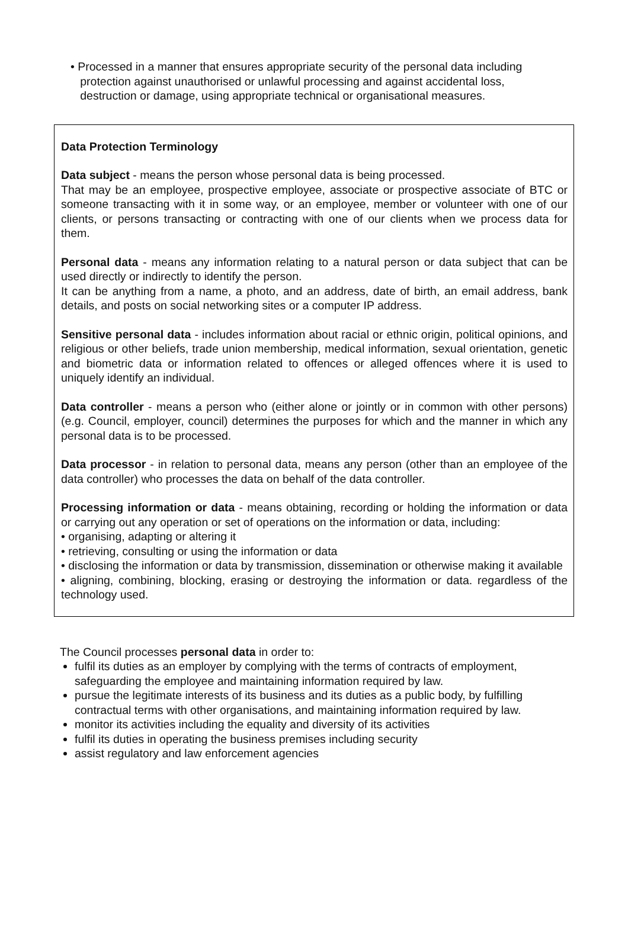• Processed in a manner that ensures appropriate security of the personal data including
protection against unauthorised or unlawful processing and against accidental loss,
destruction or damage, using appropriate technical or organisational measures.
Data Protection Terminology
Data subject - means the person whose personal data is being processed.
That may be an employee, prospective employee, associate or prospective associate of BTC or someone transacting with it in some way, or an employee, member or volunteer with one of our clients, or persons transacting or contracting with one of our clients when we process data for them.
Personal data - means any information relating to a natural person or data subject that can be used directly or indirectly to identify the person.
It can be anything from a name, a photo, and an address, date of birth, an email address, bank details, and posts on social networking sites or a computer IP address.
Sensitive personal data - includes information about racial or ethnic origin, political opinions, and religious or other beliefs, trade union membership, medical information, sexual orientation, genetic and biometric data or information related to offences or alleged offences where it is used to uniquely identify an individual.
Data controller - means a person who (either alone or jointly or in common with other persons) (e.g. Council, employer, council) determines the purposes for which and the manner in which any personal data is to be processed.
Data processor - in relation to personal data, means any person (other than an employee of the data controller) who processes the data on behalf of the data controller.
Processing information or data - means obtaining, recording or holding the information or data or carrying out any operation or set of operations on the information or data, including:
• organising, adapting or altering it
• retrieving, consulting or using the information or data
• disclosing the information or data by transmission, dissemination or otherwise making it available
• aligning, combining, blocking, erasing or destroying the information or data. regardless of the technology used.
The Council processes personal data in order to:
fulfil its duties as an employer by complying with the terms of contracts of employment, safeguarding the employee and maintaining information required by law.
pursue the legitimate interests of its business and its duties as a public body, by fulfilling contractual terms with other organisations, and maintaining information required by law.
monitor its activities including the equality and diversity of its activities
fulfil its duties in operating the business premises including security
assist regulatory and law enforcement agencies